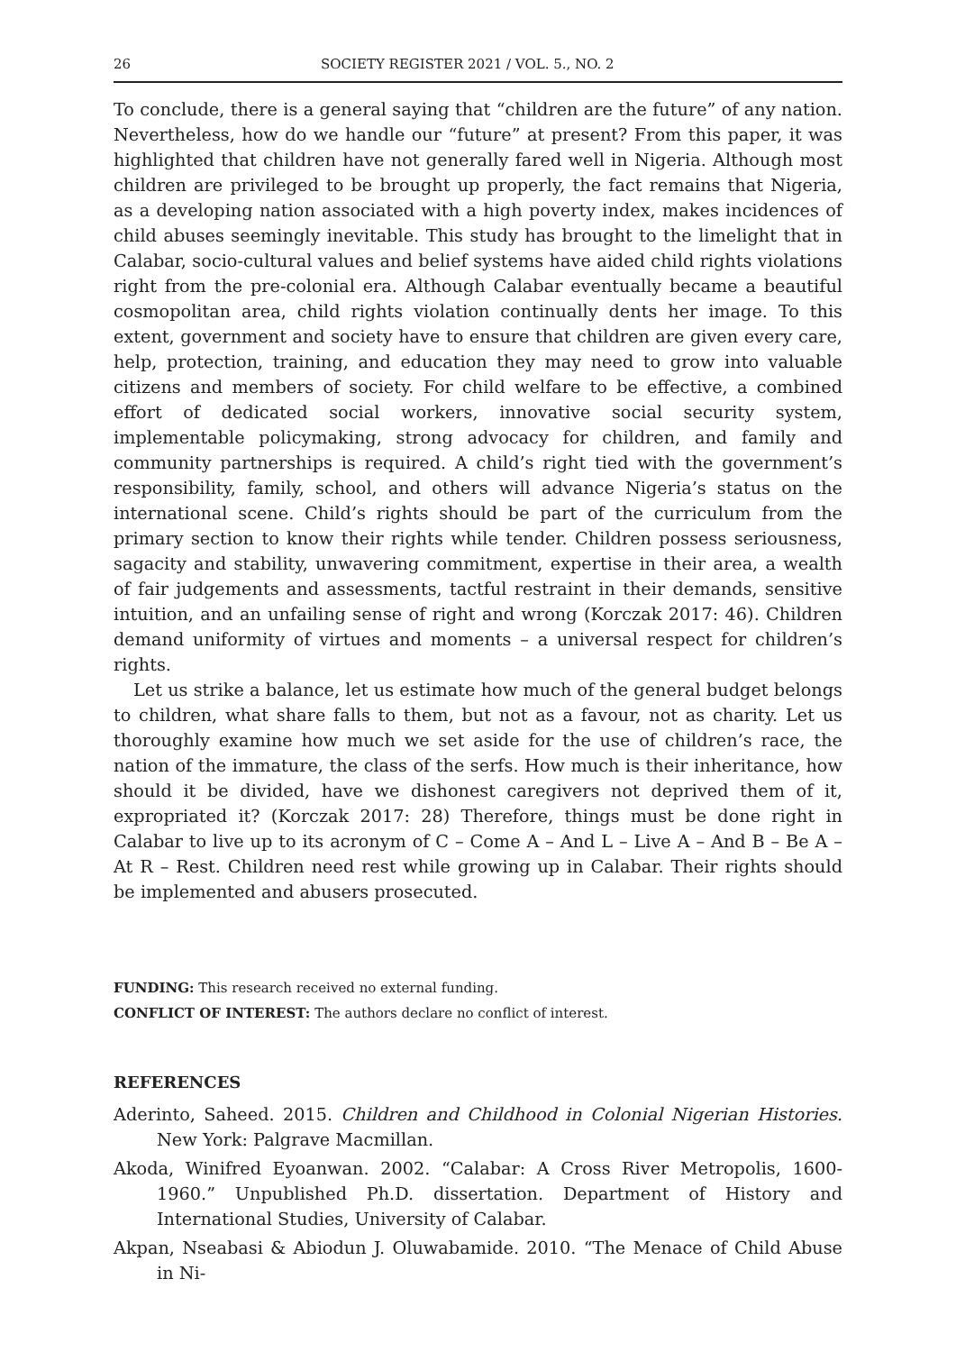26 SOCIETY REGISTER 2021 / VOL. 5., NO. 2
To conclude, there is a general saying that “children are the future” of any nation. Nevertheless, how do we handle our “future” at present? From this paper, it was highlighted that children have not generally fared well in Nigeria. Although most children are privileged to be brought up properly, the fact remains that Nigeria, as a developing nation associated with a high poverty index, makes incidences of child abuses seemingly inevitable. This study has brought to the limelight that in Calabar, socio-cultural values and belief systems have aided child rights violations right from the pre-colonial era. Although Calabar eventually became a beautiful cosmopolitan area, child rights violation continually dents her image. To this extent, government and society have to ensure that children are given every care, help, protection, training, and education they may need to grow into valuable citizens and members of society. For child welfare to be effective, a combined effort of dedicated social workers, innovative social security system, implementable policymaking, strong advocacy for children, and family and community partnerships is required. A child’s right tied with the government’s responsibility, family, school, and others will advance Nigeria’s status on the international scene. Child’s rights should be part of the curriculum from the primary section to know their rights while tender. Children possess seriousness, sagacity and stability, unwavering commitment, expertise in their area, a wealth of fair judgements and assessments, tactful restraint in their demands, sensitive intuition, and an unfailing sense of right and wrong (Korczak 2017: 46). Children demand uniformity of virtues and moments – a universal respect for children’s rights.
Let us strike a balance, let us estimate how much of the general budget belongs to children, what share falls to them, but not as a favour, not as charity. Let us thoroughly examine how much we set aside for the use of children’s race, the nation of the immature, the class of the serfs. How much is their inheritance, how should it be divided, have we dishonest caregivers not deprived them of it, expropriated it? (Korczak 2017: 28) Therefore, things must be done right in Calabar to live up to its acronym of C – Come A – And L – Live A – And B – Be A – At R – Rest. Children need rest while growing up in Calabar. Their rights should be implemented and abusers prosecuted.
FUNDING: This research received no external funding.
CONFLICT OF INTEREST: The authors declare no conflict of interest.
REFERENCES
Aderinto, Saheed. 2015. Children and Childhood in Colonial Nigerian Histories. New York: Palgrave Macmillan.
Akoda, Winifred Eyoanwan. 2002. “Calabar: A Cross River Metropolis, 1600-1960.” Unpublished Ph.D. dissertation. Department of History and International Studies, University of Calabar.
Akpan, Nseabasi & Abiodun J. Oluwabamide. 2010. “The Menace of Child Abuse in Ni-